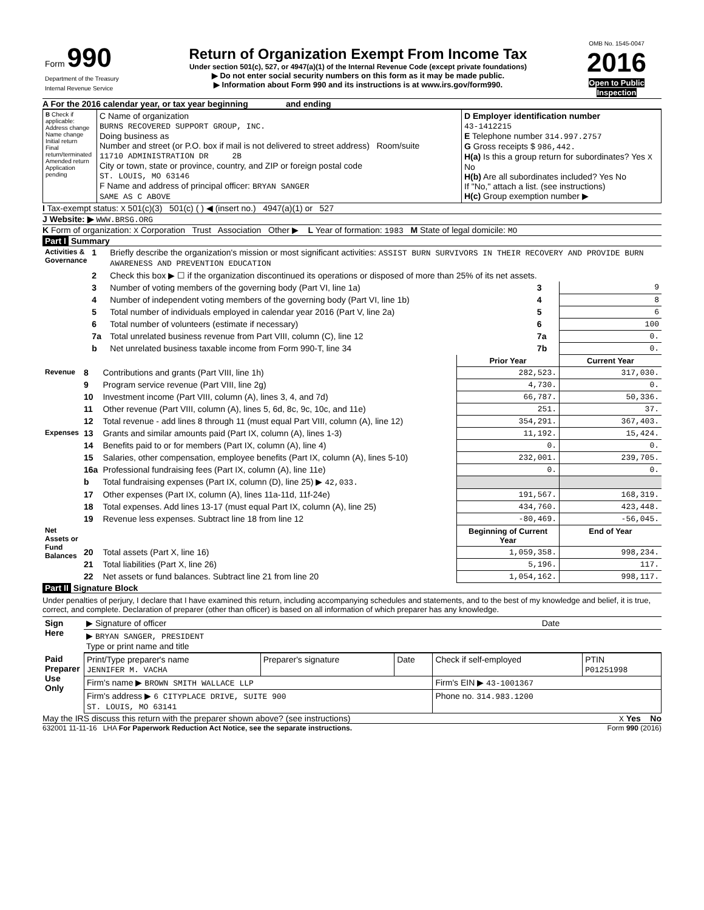| Form 990 Department of the Treasury Internal Revenue Service | Return of Organization Exempt From Income Tax Under section 501(c), 527, or 4947(a)(1) of the Internal Revenue Code (except private foundations) ▶ Do not enter social security numbers on this form as it may be made public. ▶ Information about Form 990 and its instructions is at www.irs.gov/form990. | OMB No. 1545-0047 2016 Open to Public Inspection |
A For the 2016 calendar year, or tax year beginning and ending
| B Check if applicable: Address change Name change Initial return Final return/terminated Amended return Application pending | C Name of organization BURNS RECOVERED SUPPORT GROUP, INC. Doing business as Number and street (or P.O. box if mail is not delivered to street address) Room/suite 11710 ADMINISTRATION DR 2B City or town, state or province, country, and ZIP or foreign postal code ST. LOUIS, MO 63146 F Name and address of principal officer: BRYAN SANGER SAME AS C ABOVE | D Employer identification number 43-1412215 E Telephone number 314.997.2757 G Gross receipts $ 986,442. H(a) Is this a group return for subordinates? Yes X No H(b) Are all subordinates included? Yes No If "No," attach a list. (see instructions) H(c) Group exemption number ▶ |
I Tax-exempt status: X 501(c)(3) 501(c) ( ) ◀ (insert no.) 4947(a)(1) or 527
J Website: ▶ WWW.BRSG.ORG
K Form of organization: X Corporation Trust Association Other ▶ L Year of formation: 1983 M State of legal domicile: MO
Part I Summary
| Activities & Governance | 1 | Briefly describe the organization's mission or most significant activities: ASSIST BURN SURVIVORS IN THEIR RECOVERY AND PROVIDE BURN AWARENESS AND PREVENTION EDUCATION | | |
| | 2 | Check this box ▶ ☐ if the organization discontinued its operations or disposed of more than 25% of its net assets. | | |
| | 3 | Number of voting members of the governing body (Part VI, line 1a) | 3 | 9 |
| | 4 | Number of independent voting members of the governing body (Part VI, line 1b) | 4 | 8 |
| | 5 | Total number of individuals employed in calendar year 2016 (Part V, line 2a) | 5 | 6 |
| | 6 | Total number of volunteers (estimate if necessary) | 6 | 100 |
| | 7a | Total unrelated business revenue from Part VIII, column (C), line 12 | 7a | 0. |
| | b | Net unrelated business taxable income from Form 990-T, line 34 | 7b | 0. |
| | | | Prior Year | Current Year |
| --- | --- | --- | --- | --- |
| Revenue | 8 | Contributions and grants (Part VIII, line 1h) | 282,523. | 317,030. |
| | 9 | Program service revenue (Part VIII, line 2g) | 4,730. | 0. |
| | 10 | Investment income (Part VIII, column (A), lines 3, 4, and 7d) | 66,787. | 50,336. |
| | 11 | Other revenue (Part VIII, column (A), lines 5, 6d, 8c, 9c, 10c, and 11e) | 251. | 37. |
| | 12 | Total revenue - add lines 8 through 11 (must equal Part VIII, column (A), line 12) | 354,291. | 367,403. |
| Expenses | 13 | Grants and similar amounts paid (Part IX, column (A), lines 1-3) | 11,192. | 15,424. |
| | 14 | Benefits paid to or for members (Part IX, column (A), line 4) | 0. | 0. |
| | 15 | Salaries, other compensation, employee benefits (Part IX, column (A), lines 5-10) | 232,001. | 239,705. |
| | 16a | Professional fundraising fees (Part IX, column (A), line 11e) | 0. | 0. |
| | b | Total fundraising expenses (Part IX, column (D), line 25) ▶ 42,033. | | |
| | 17 | Other expenses (Part IX, column (A), lines 11a-11d, 11f-24e) | 191,567. | 168,319. |
| | 18 | Total expenses. Add lines 13-17 (must equal Part IX, column (A), line 25) | 434,760. | 423,448. |
| | 19 | Revenue less expenses. Subtract line 18 from line 12 | -80,469. | -56,045. |
| Net Assets or Fund Balances | | | Beginning of Current Year | End of Year |
| | 20 | Total assets (Part X, line 16) | 1,059,358. | 998,234. |
| | 21 | Total liabilities (Part X, line 26) | 5,196. | 117. |
| | 22 | Net assets or fund balances. Subtract line 21 from line 20 | 1,054,162. | 998,117. |
Part II Signature Block
Under penalties of perjury, I declare that I have examined this return, including accompanying schedules and statements, and to the best of my knowledge and belief, it is true, correct, and complete. Declaration of preparer (other than officer) is based on all information of which preparer has any knowledge.
| Sign Here | ▶ Signature of officer | Date |
| | ▶ BRYAN SANGER, PRESIDENT Type or print name and title | |
| Paid Preparer Use Only | Print/Type preparer's name JENNIFER M. VACHA | Preparer's signature | Date | Check if self-employed | PTIN P01251998 |
| | Firm's name ▶ BROWN SMITH WALLACE LLP | | | Firm's EIN ▶ 43-1001367 | |
| | Firm's address ▶ 6 CITYPLACE DRIVE, SUITE 900 ST. LOUIS, MO 63141 | | | Phone no. 314.983.1200 | |
May the IRS discuss this return with the preparer shown above? (see instructions) X Yes No
632001 11-11-16 LHA For Paperwork Reduction Act Notice, see the separate instructions. Form 990 (2016)